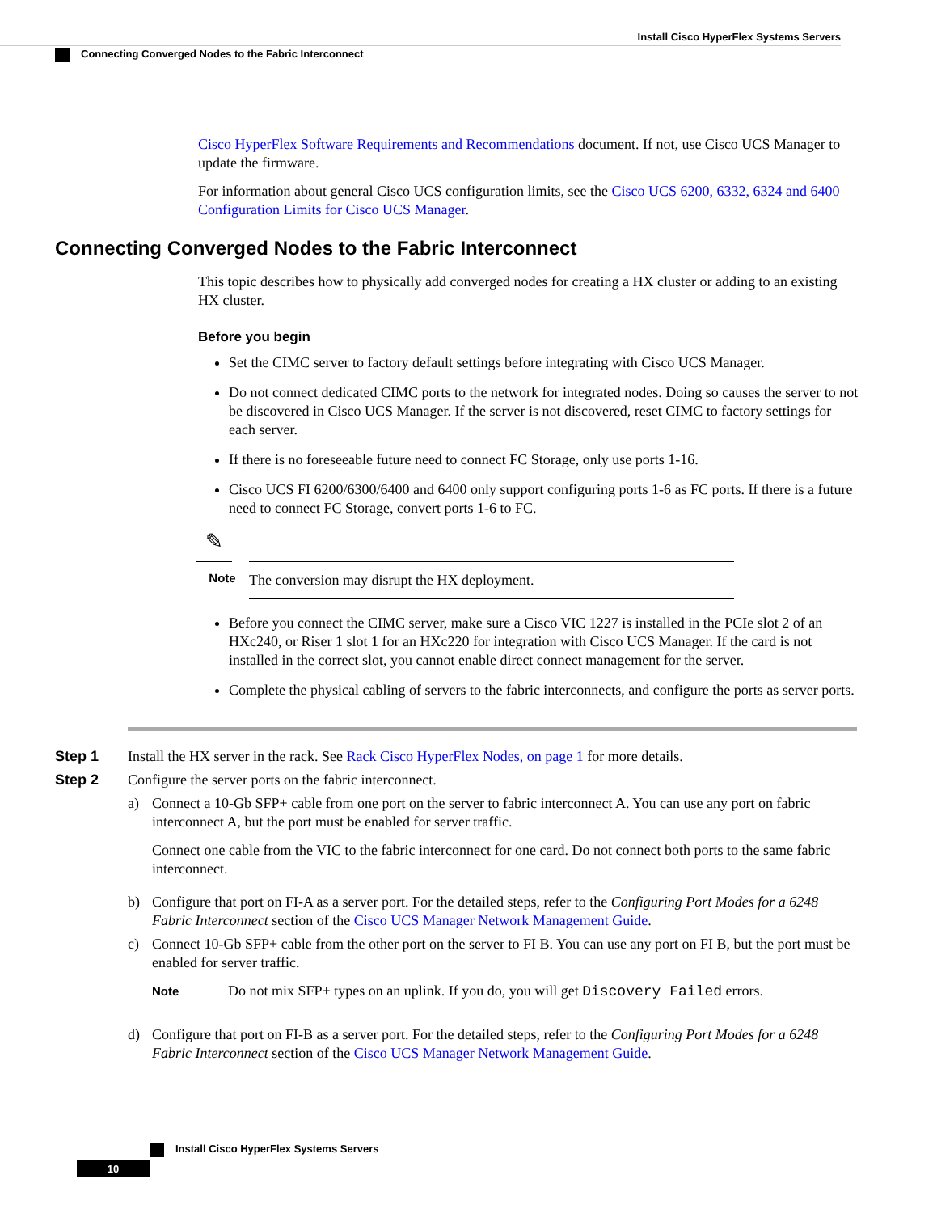Install Cisco HyperFlex Systems Servers
Connecting Converged Nodes to the Fabric Interconnect
Cisco HyperFlex Software Requirements and Recommendations document. If not, use Cisco UCS Manager to update the firmware.
For information about general Cisco UCS configuration limits, see the Cisco UCS 6200, 6332, 6324 and 6400 Configuration Limits for Cisco UCS Manager.
Connecting Converged Nodes to the Fabric Interconnect
This topic describes how to physically add converged nodes for creating a HX cluster or adding to an existing HX cluster.
Before you begin
Set the CIMC server to factory default settings before integrating with Cisco UCS Manager.
Do not connect dedicated CIMC ports to the network for integrated nodes. Doing so causes the server to not be discovered in Cisco UCS Manager. If the server is not discovered, reset CIMC to factory settings for each server.
If there is no foreseeable future need to connect FC Storage, only use ports 1-16.
Cisco UCS FI 6200/6300/6400 and 6400 only support configuring ports 1-6 as FC ports. If there is a future need to connect FC Storage, convert ports 1-6 to FC.
✎
Note
The conversion may disrupt the HX deployment.
Before you connect the CIMC server, make sure a Cisco VIC 1227 is installed in the PCIe slot 2 of an HXc240, or Riser 1 slot 1 for an HXc220 for integration with Cisco UCS Manager. If the card is not installed in the correct slot, you cannot enable direct connect management for the server.
Complete the physical cabling of servers to the fabric interconnects, and configure the ports as server ports.
Step 1 Install the HX server in the rack. See Rack Cisco HyperFlex Nodes, on page 1 for more details.
Step 2 Configure the server ports on the fabric interconnect.
a)
Connect a 10-Gb SFP+ cable from one port on the server to fabric interconnect A. You can use any port on fabric interconnect A, but the port must be enabled for server traffic.
Connect one cable from the VIC to the fabric interconnect for one card. Do not connect both ports to the same fabric interconnect.
b) Configure that port on FI-A as a server port. For the detailed steps, refer to the Configuring Port Modes for a 6248 Fabric Interconnect section of the Cisco UCS Manager Network Management Guide.
c)
Connect 10-Gb SFP+ cable from the other port on the server to FI B. You can use any port on FI B, but the port must be enabled for server traffic.
Note Do not mix SFP+ types on an uplink. If you do, you will get Discovery Failed errors.
d) Configure that port on FI-B as a server port. For the detailed steps, refer to the Configuring Port Modes for a 6248 Fabric Interconnect section of the Cisco UCS Manager Network Management Guide.
Install Cisco HyperFlex Systems Servers
10